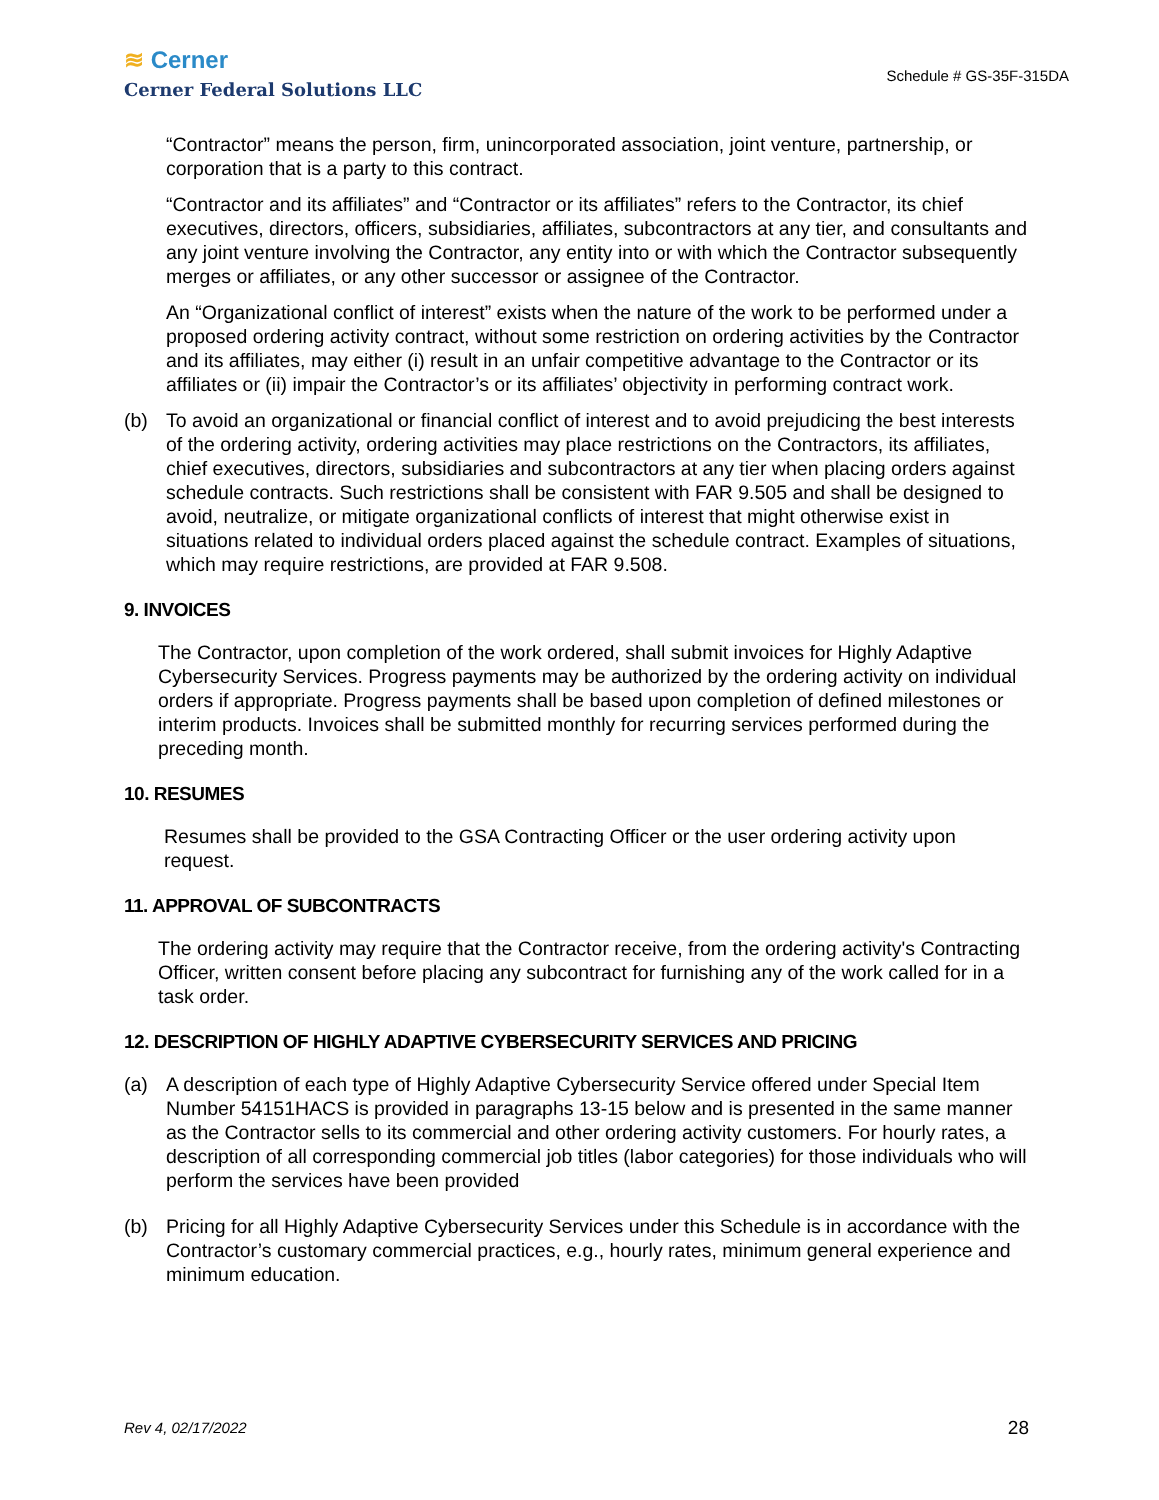≋ Cerner
Cerner Federal Solutions LLC
Schedule # GS-35F-315DA
“Contractor” means the person, firm, unincorporated association, joint venture, partnership, or corporation that is a party to this contract.
“Contractor and its affiliates” and “Contractor or its affiliates” refers to the Contractor, its chief executives, directors, officers, subsidiaries, affiliates, subcontractors at any tier, and consultants and any joint venture involving the Contractor, any entity into or with which the Contractor subsequently merges or affiliates, or any other successor or assignee of the Contractor.
An “Organizational conflict of interest” exists when the nature of the work to be performed under a proposed ordering activity contract, without some restriction on ordering activities by the Contractor and its affiliates, may either (i) result in an unfair competitive advantage to the Contractor or its affiliates or (ii) impair the Contractor’s or its affiliates’ objectivity in performing contract work.
(b) To avoid an organizational or financial conflict of interest and to avoid prejudicing the best interests of the ordering activity, ordering activities may place restrictions on the Contractors, its affiliates, chief executives, directors, subsidiaries and subcontractors at any tier when placing orders against schedule contracts. Such restrictions shall be consistent with FAR 9.505 and shall be designed to avoid, neutralize, or mitigate organizational conflicts of interest that might otherwise exist in situations related to individual orders placed against the schedule contract. Examples of situations, which may require restrictions, are provided at FAR 9.508.
9. INVOICES
The Contractor, upon completion of the work ordered, shall submit invoices for Highly Adaptive Cybersecurity Services. Progress payments may be authorized by the ordering activity on individual orders if appropriate. Progress payments shall be based upon completion of defined milestones or interim products. Invoices shall be submitted monthly for recurring services performed during the preceding month.
10. RESUMES
Resumes shall be provided to the GSA Contracting Officer or the user ordering activity upon request.
11. APPROVAL OF SUBCONTRACTS
The ordering activity may require that the Contractor receive, from the ordering activity's Contracting Officer, written consent before placing any subcontract for furnishing any of the work called for in a task order.
12. DESCRIPTION OF HIGHLY ADAPTIVE CYBERSECURITY SERVICES AND PRICING
(a) A description of each type of Highly Adaptive Cybersecurity Service offered under Special Item Number 54151HACS is provided in paragraphs 13-15 below and is presented in the same manner as the Contractor sells to its commercial and other ordering activity customers. For hourly rates, a description of all corresponding commercial job titles (labor categories) for those individuals who will perform the services have been provided
(b) Pricing for all Highly Adaptive Cybersecurity Services under this Schedule is in accordance with the Contractor’s customary commercial practices, e.g., hourly rates, minimum general experience and minimum education.
Rev 4, 02/17/2022 28